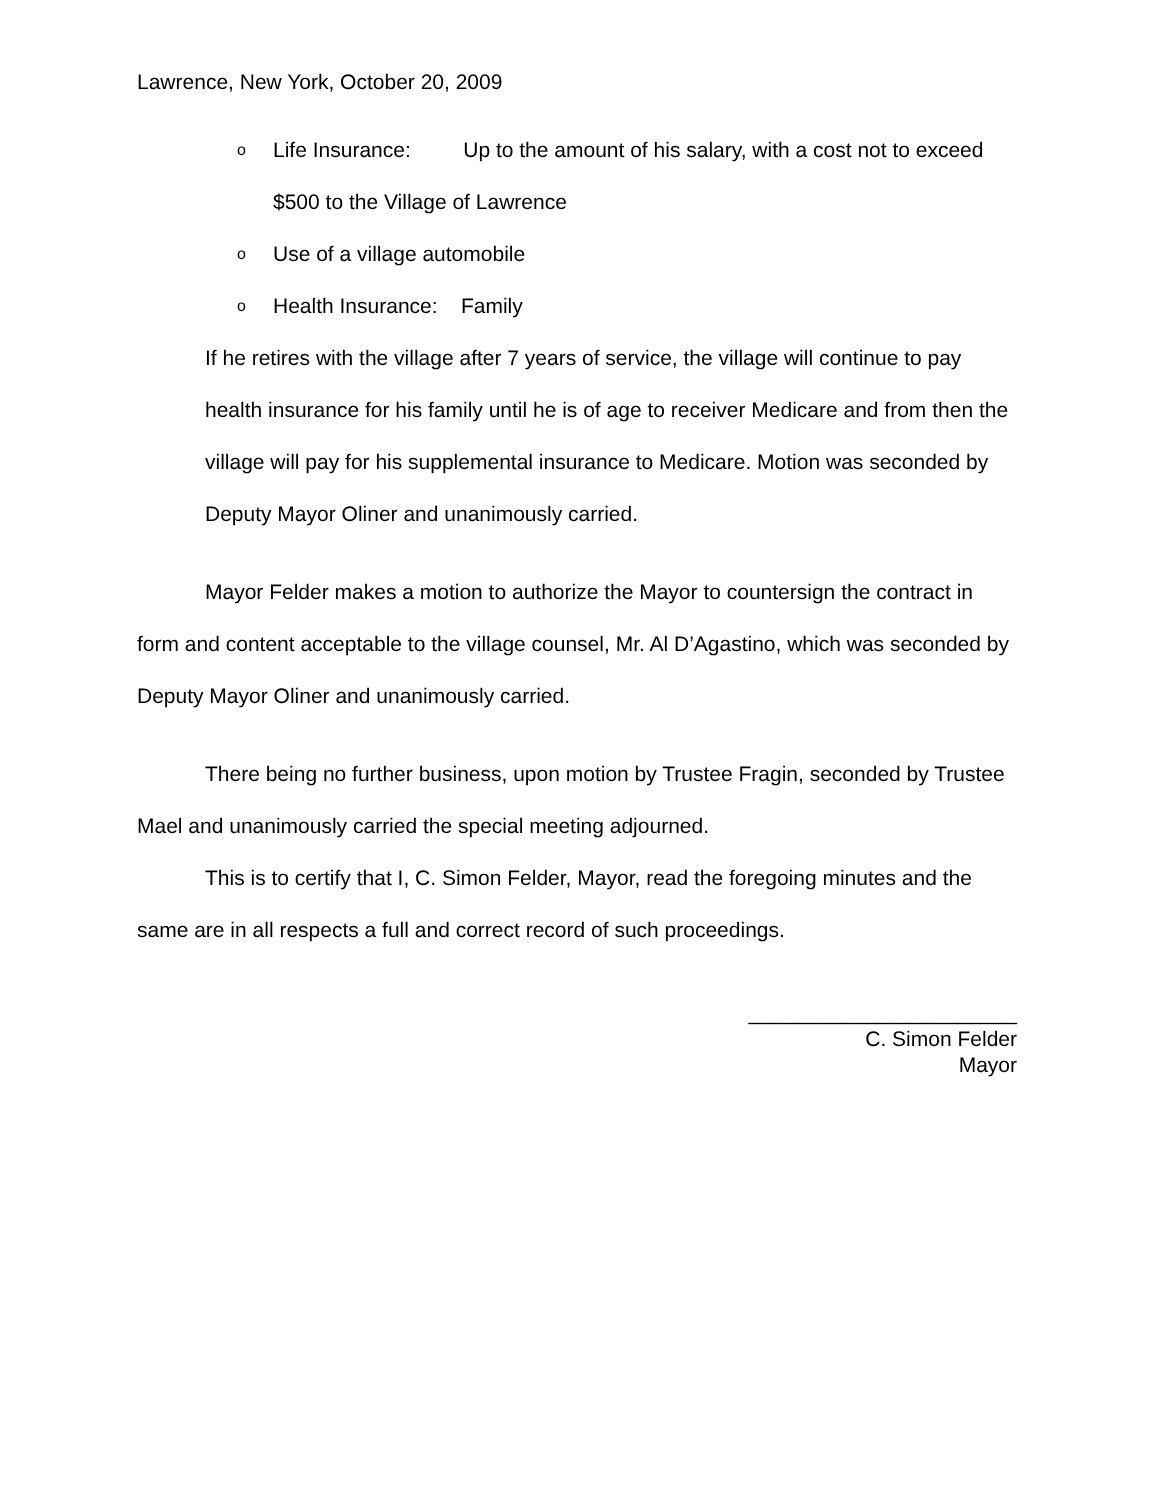Lawrence, New York, October 20, 2009
o Life Insurance: Up to the amount of his salary, with a cost not to exceed $500 to the Village of Lawrence
o Use of a village automobile
o Health Insurance: Family
If he retires with the village after 7 years of service, the village will continue to pay health insurance for his family until he is of age to receiver Medicare and from then the village will pay for his supplemental insurance to Medicare. Motion was seconded by Deputy Mayor Oliner and unanimously carried.
Mayor Felder makes a motion to authorize the Mayor to countersign the contract in form and content acceptable to the village counsel, Mr. Al D’Agastino, which was seconded by Deputy Mayor Oliner and unanimously carried.
There being no further business, upon motion by Trustee Fragin, seconded by Trustee Mael and unanimously carried the special meeting adjourned.
This is to certify that I, C. Simon Felder, Mayor, read the foregoing minutes and the same are in all respects a full and correct record of such proceedings.
_______________________
C. Simon Felder
Mayor